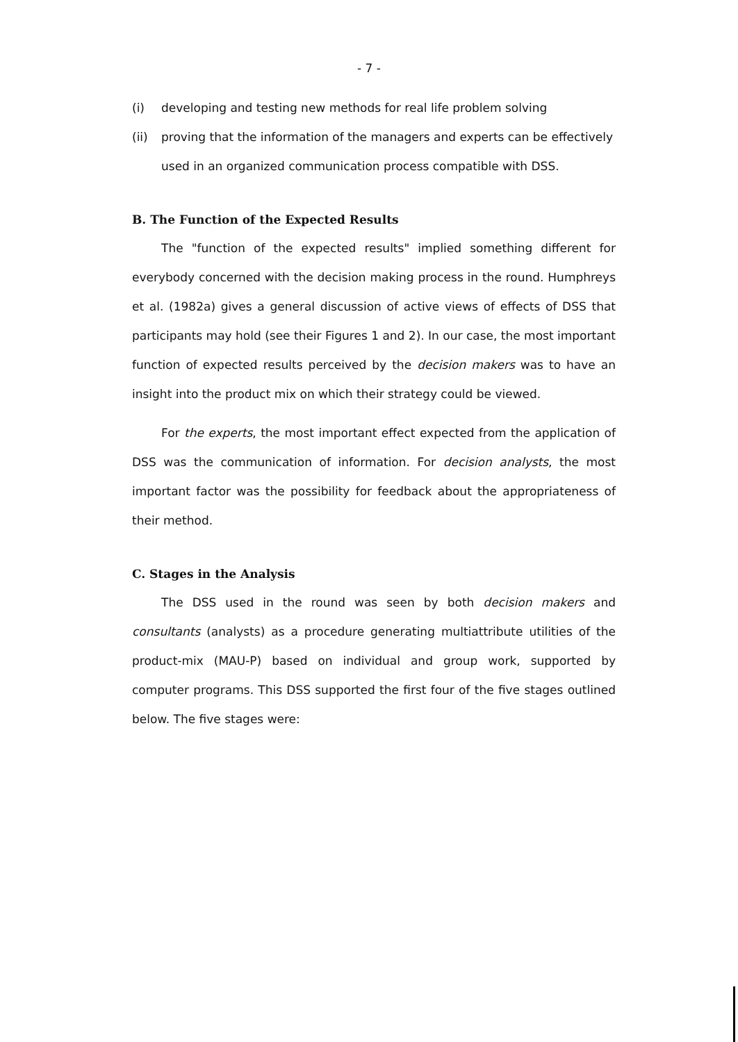- 7 -
(i) developing and testing new methods for real life problem solving
(ii) proving that the information of the managers and experts can be effectively used in an organized communication process compatible with DSS.
B. The Function of the Expected Results
The "function of the expected results" implied something different for everybody concerned with the decision making process in the round. Humphreys et al. (1982a) gives a general discussion of active views of effects of DSS that participants may hold (see their Figures 1 and 2). In our case, the most important function of expected results perceived by the decision makers was to have an insight into the product mix on which their strategy could be viewed.
For the experts, the most important effect expected from the application of DSS was the communication of information. For decision analysts, the most important factor was the possibility for feedback about the appropriateness of their method.
C. Stages in the Analysis
The DSS used in the round was seen by both decision makers and consultants (analysts) as a procedure generating multiattribute utilities of the product-mix (MAU-P) based on individual and group work, supported by computer programs. This DSS supported the first four of the five stages outlined below. The five stages were: